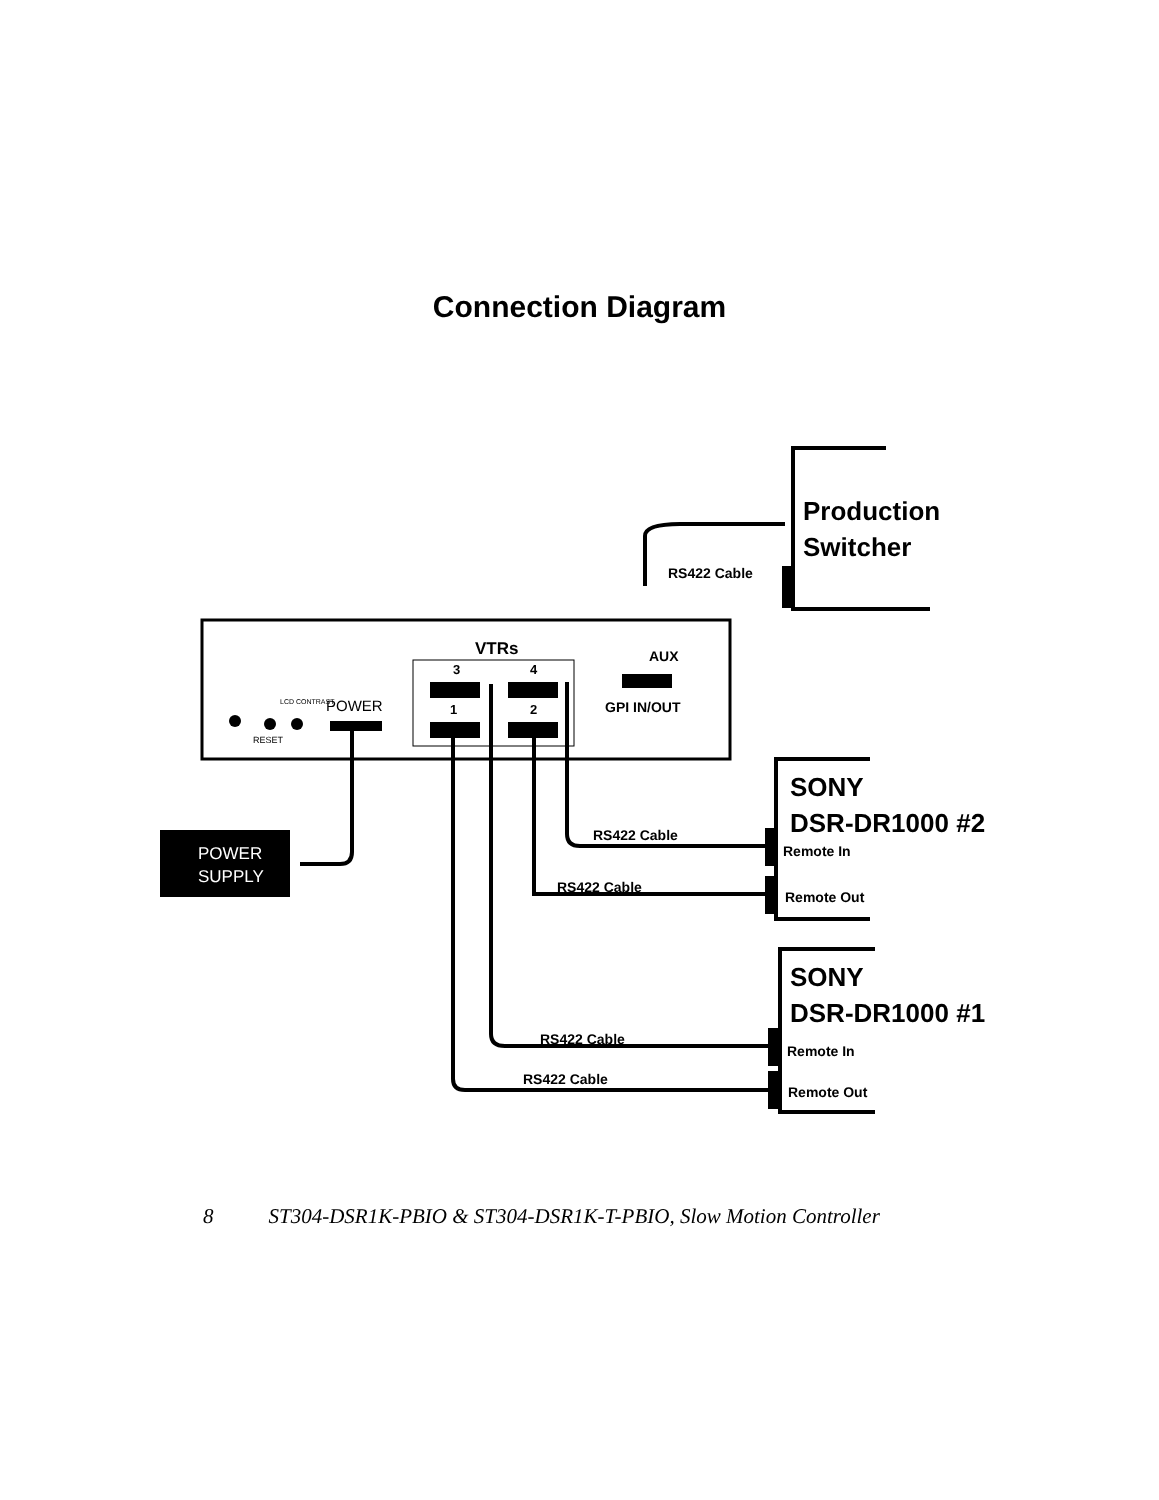Connection Diagram
VTRs
3
4
1
2
AUX
GPI IN/OUT
RS422 Cable
RS422 Cable
RS422 Cable
RS422 Cable
RS422 Cable
Production
Switcher
SONY
DSR-DR1000 #2
Remote In
Remote Out
SONY
DSR-DR1000 #1
Remote In
Remote Out
POWER
RESET
LCD CONTRAST
POWER
SUPPLY
8 ST304-DSR1K-PBIO & ST304-DSR1K-T-PBIO, Slow Motion Controller